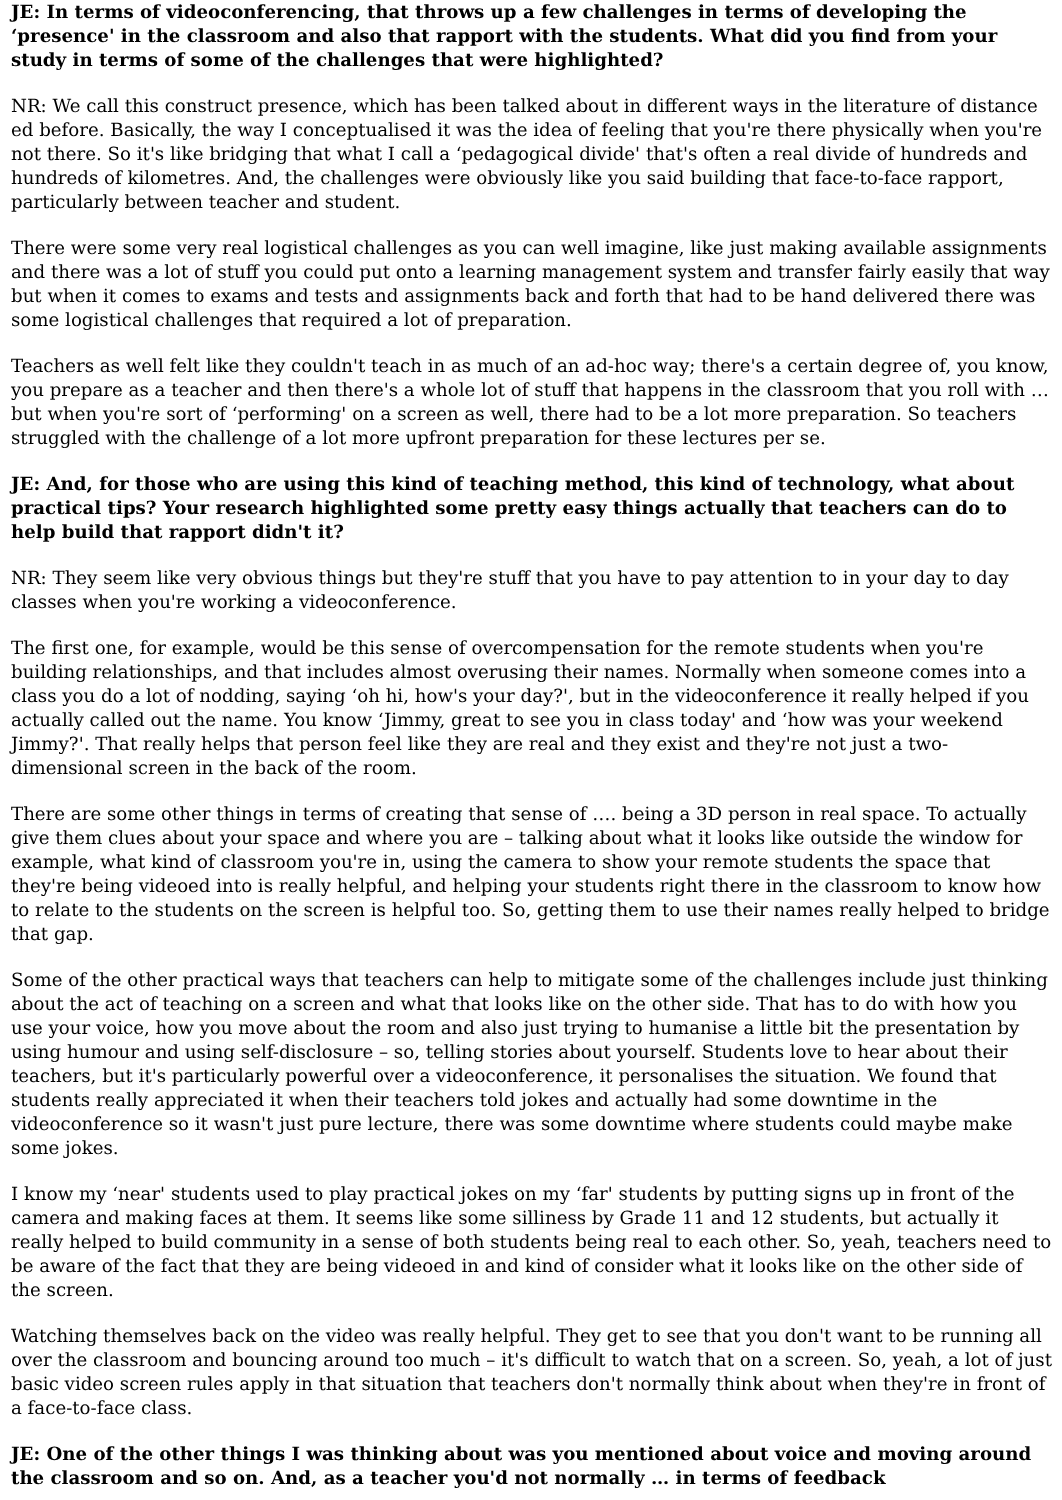JE: In terms of videoconferencing, that throws up a few challenges in terms of developing the ‘presence' in the classroom and also that rapport with the students. What did you find from your study in terms of some of the challenges that were highlighted?
NR: We call this construct presence, which has been talked about in different ways in the literature of distance ed before. Basically, the way I conceptualised it was the idea of feeling that you're there physically when you're not there. So it's like bridging that what I call a ‘pedagogical divide' that's often a real divide of hundreds and hundreds of kilometres. And, the challenges were obviously like you said building that face-to-face rapport, particularly between teacher and student.
There were some very real logistical challenges as you can well imagine, like just making available assignments and there was a lot of stuff you could put onto a learning management system and transfer fairly easily that way but when it comes to exams and tests and assignments back and forth that had to be hand delivered there was some logistical challenges that required a lot of preparation.
Teachers as well felt like they couldn't teach in as much of an ad-hoc way; there's a certain degree of, you know, you prepare as a teacher and then there's a whole lot of stuff that happens in the classroom that you roll with … but when you're sort of ‘performing' on a screen as well, there had to be a lot more preparation. So teachers struggled with the challenge of a lot more upfront preparation for these lectures per se.
JE: And, for those who are using this kind of teaching method, this kind of technology, what about practical tips? Your research highlighted some pretty easy things actually that teachers can do to help build that rapport didn't it?
NR: They seem like very obvious things but they're stuff that you have to pay attention to in your day to day classes when you're working a videoconference.
The first one, for example, would be this sense of overcompensation for the remote students when you're building relationships, and that includes almost overusing their names. Normally when someone comes into a class you do a lot of nodding, saying ‘oh hi, how's your day?', but in the videoconference it really helped if you actually called out the name. You know ‘Jimmy, great to see you in class today' and ‘how was your weekend Jimmy?'. That really helps that person feel like they are real and they exist and they're not just a two-dimensional screen in the back of the room.
There are some other things in terms of creating that sense of …. being a 3D person in real space. To actually give them clues about your space and where you are – talking about what it looks like outside the window for example, what kind of classroom you're in, using the camera to show your remote students the space that they're being videoed into is really helpful, and helping your students right there in the classroom to know how to relate to the students on the screen is helpful too. So, getting them to use their names really helped to bridge that gap.
Some of the other practical ways that teachers can help to mitigate some of the challenges include just thinking about the act of teaching on a screen and what that looks like on the other side. That has to do with how you use your voice, how you move about the room and also just trying to humanise a little bit the presentation by using humour and using self-disclosure – so, telling stories about yourself. Students love to hear about their teachers, but it's particularly powerful over a videoconference, it personalises the situation. We found that students really appreciated it when their teachers told jokes and actually had some downtime in the videoconference so it wasn't just pure lecture, there was some downtime where students could maybe make some jokes.
I know my ‘near' students used to play practical jokes on my ‘far' students by putting signs up in front of the camera and making faces at them. It seems like some silliness by Grade 11 and 12 students, but actually it really helped to build community in a sense of both students being real to each other. So, yeah, teachers need to be aware of the fact that they are being videoed in and kind of consider what it looks like on the other side of the screen.
Watching themselves back on the video was really helpful. They get to see that you don't want to be running all over the classroom and bouncing around too much – it's difficult to watch that on a screen. So, yeah, a lot of just basic video screen rules apply in that situation that teachers don't normally think about when they're in front of a face-to-face class.
JE: One of the other things I was thinking about was you mentioned about voice and moving around the classroom and so on. And, as a teacher you'd not normally … in terms of feedback